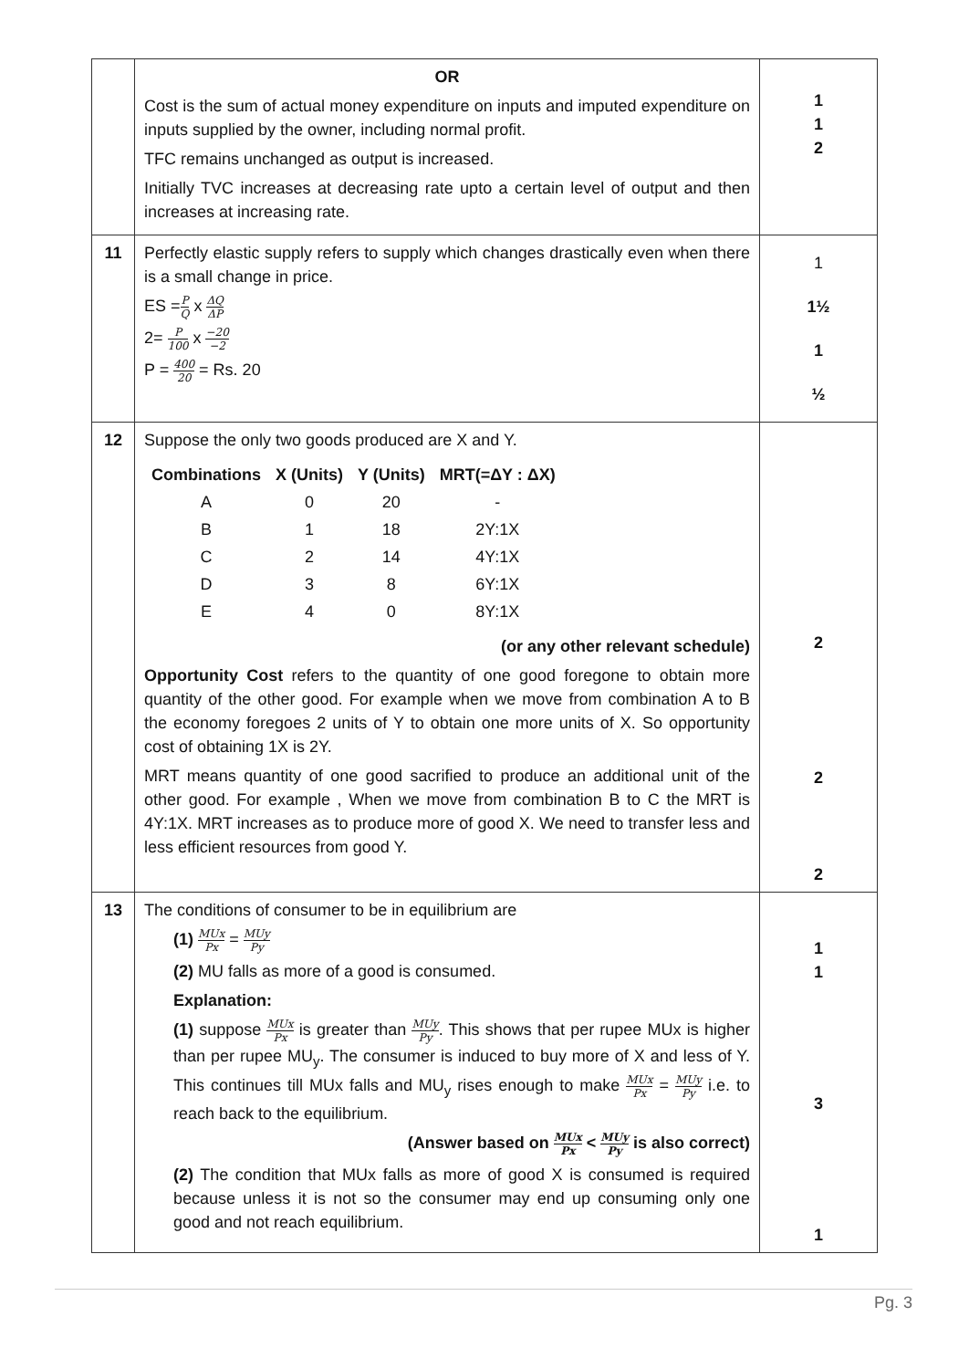| | OR Cost is the sum of actual money expenditure on inputs and imputed expenditure on inputs supplied by the owner, including normal profit. TFC remains unchanged as output is increased. Initially TVC increases at decreasing rate upto a certain level of output and then increases at increasing rate. | 1 1 2 |
| 11 | Perfectly elastic supply refers to supply which changes drastically even when there is a small change in price. ES = P Q x ΔQ ΔP 2= P 100 x −20 −2 P = 400 20 = Rs. 20 | 1 1½ 1 ½ |
| 12 | Suppose the only two goods produced are X and Y. / Combinations / X (Units) / Y (Units) / MRT(=ΔY : ΔX) / / --- / --- / --- / --- / / A / 0 / 20 / - / / B / 1 / 18 / 2Y:1X / / C / 2 / 14 / 4Y:1X / / D / 3 / 8 / 6Y:1X / / E / 4 / 0 / 8Y:1X / (or any other relevant schedule) Opportunity Cost refers to the quantity of one good foregone to obtain more quantity of the other good. For example when we move from combination A to B the economy foregoes 2 units of Y to obtain one more units of X. So opportunity cost of obtaining 1X is 2Y. MRT means quantity of one good sacrified to produce an additional unit of the other good. For example , When we move from combination B to C the MRT is 4Y:1X. MRT increases as to produce more of good X. We need to transfer less and less efficient resources from good Y. | 2 2 2 |
| 13 | The conditions of consumer to be in equilibrium are (1) MUx Px = MUy Py (2) MU falls as more of a good is consumed. Explanation: (1) suppose MUx Px is greater than MUy Py . This shows that per rupee MUx is higher than per rupee MU<sub>y</sub>. The consumer is induced to buy more of X and less of Y. This continues till MUx falls and MU<sub>y</sub> rises enough to make MUx Px = MUy Py i.e. to reach back to the equilibrium. (Answer based on MUx Px < MUy Py is also correct) (2) The condition that MUx falls as more of good X is consumed is required because unless it is not so the consumer may end up consuming only one good and not reach equilibrium. | 1 1 3 1 |
Pg. 3